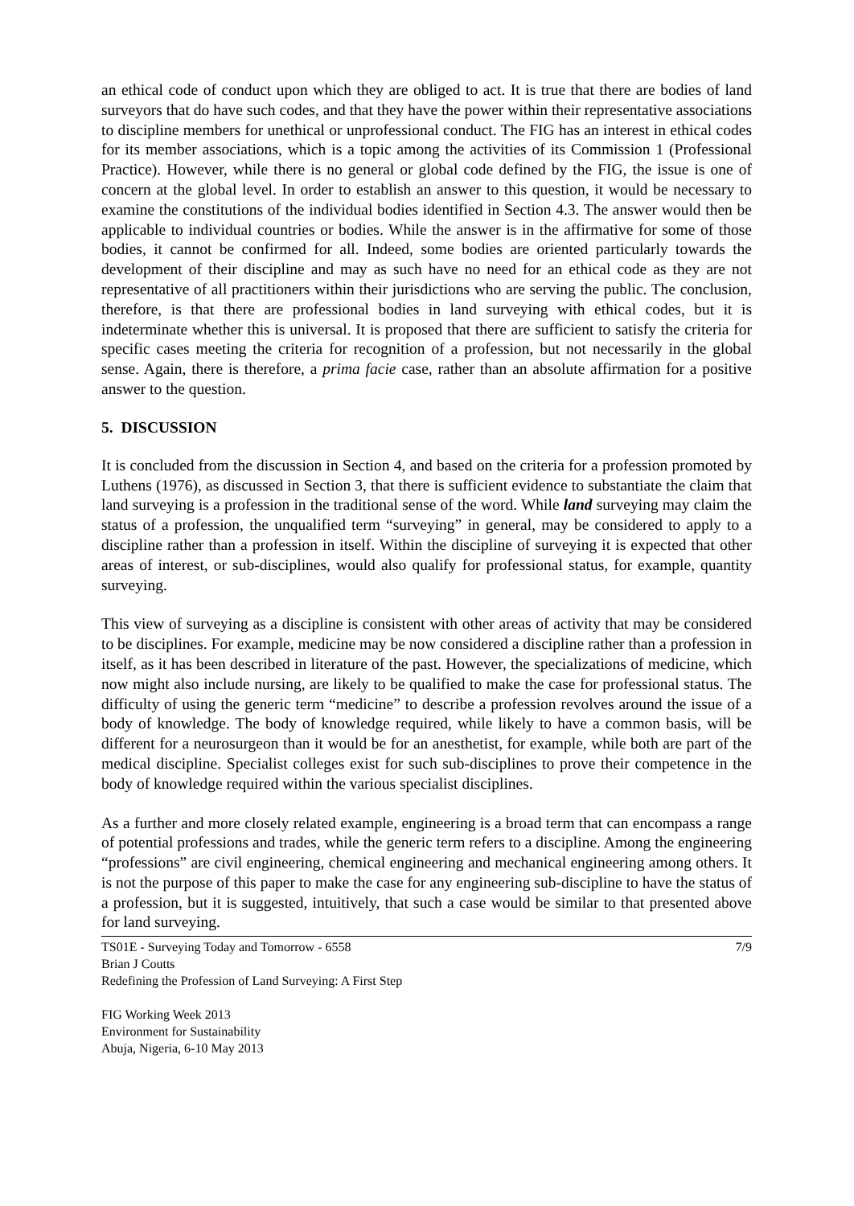an ethical code of conduct upon which they are obliged to act. It is true that there are bodies of land surveyors that do have such codes, and that they have the power within their representative associations to discipline members for unethical or unprofessional conduct. The FIG has an interest in ethical codes for its member associations, which is a topic among the activities of its Commission 1 (Professional Practice). However, while there is no general or global code defined by the FIG, the issue is one of concern at the global level. In order to establish an answer to this question, it would be necessary to examine the constitutions of the individual bodies identified in Section 4.3. The answer would then be applicable to individual countries or bodies. While the answer is in the affirmative for some of those bodies, it cannot be confirmed for all. Indeed, some bodies are oriented particularly towards the development of their discipline and may as such have no need for an ethical code as they are not representative of all practitioners within their jurisdictions who are serving the public. The conclusion, therefore, is that there are professional bodies in land surveying with ethical codes, but it is indeterminate whether this is universal. It is proposed that there are sufficient to satisfy the criteria for specific cases meeting the criteria for recognition of a profession, but not necessarily in the global sense. Again, there is therefore, a prima facie case, rather than an absolute affirmation for a positive answer to the question.
5. DISCUSSION
It is concluded from the discussion in Section 4, and based on the criteria for a profession promoted by Luthens (1976), as discussed in Section 3, that there is sufficient evidence to substantiate the claim that land surveying is a profession in the traditional sense of the word. While land surveying may claim the status of a profession, the unqualified term “surveying” in general, may be considered to apply to a discipline rather than a profession in itself. Within the discipline of surveying it is expected that other areas of interest, or sub-disciplines, would also qualify for professional status, for example, quantity surveying.
This view of surveying as a discipline is consistent with other areas of activity that may be considered to be disciplines. For example, medicine may be now considered a discipline rather than a profession in itself, as it has been described in literature of the past. However, the specializations of medicine, which now might also include nursing, are likely to be qualified to make the case for professional status. The difficulty of using the generic term “medicine” to describe a profession revolves around the issue of a body of knowledge. The body of knowledge required, while likely to have a common basis, will be different for a neurosurgeon than it would be for an anesthetist, for example, while both are part of the medical discipline. Specialist colleges exist for such sub-disciplines to prove their competence in the body of knowledge required within the various specialist disciplines.
As a further and more closely related example, engineering is a broad term that can encompass a range of potential professions and trades, while the generic term refers to a discipline. Among the engineering “professions” are civil engineering, chemical engineering and mechanical engineering among others. It is not the purpose of this paper to make the case for any engineering sub-discipline to have the status of a profession, but it is suggested, intuitively, that such a case would be similar to that presented above for land surveying.
7/9 TS01E - Surveying Today and Tomorrow - 6558
Brian J Coutts
Redefining the Profession of Land Surveying: A First Step
FIG Working Week 2013
Environment for Sustainability
Abuja, Nigeria, 6-10 May 2013